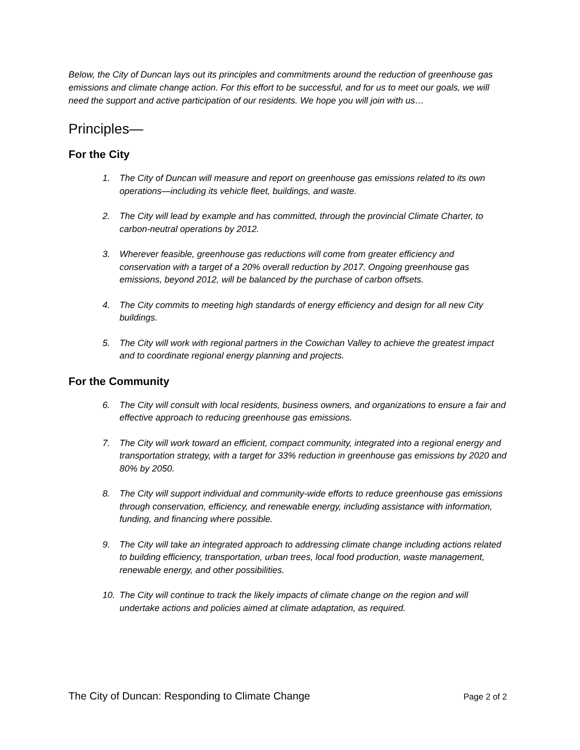Below, the City of Duncan lays out its principles and commitments around the reduction of greenhouse gas emissions and climate change action. For this effort to be successful, and for us to meet our goals, we will need the support and active participation of our residents. We hope you will join with us…
Principles—
For the City
1. The City of Duncan will measure and report on greenhouse gas emissions related to its own operations—including its vehicle fleet, buildings, and waste.
2. The City will lead by example and has committed, through the provincial Climate Charter, to carbon-neutral operations by 2012.
3. Wherever feasible, greenhouse gas reductions will come from greater efficiency and conservation with a target of a 20% overall reduction by 2017. Ongoing greenhouse gas emissions, beyond 2012, will be balanced by the purchase of carbon offsets.
4. The City commits to meeting high standards of energy efficiency and design for all new City buildings.
5. The City will work with regional partners in the Cowichan Valley to achieve the greatest impact and to coordinate regional energy planning and projects.
For the Community
6. The City will consult with local residents, business owners, and organizations to ensure a fair and effective approach to reducing greenhouse gas emissions.
7. The City will work toward an efficient, compact community, integrated into a regional energy and transportation strategy, with a target for 33% reduction in greenhouse gas emissions by 2020 and 80% by 2050.
8. The City will support individual and community-wide efforts to reduce greenhouse gas emissions through conservation, efficiency, and renewable energy, including assistance with information, funding, and financing where possible.
9. The City will take an integrated approach to addressing climate change including actions related to building efficiency, transportation, urban trees, local food production, waste management, renewable energy, and other possibilities.
10. The City will continue to track the likely impacts of climate change on the region and will undertake actions and policies aimed at climate adaptation, as required.
The City of Duncan: Responding to Climate Change Page 2 of 2